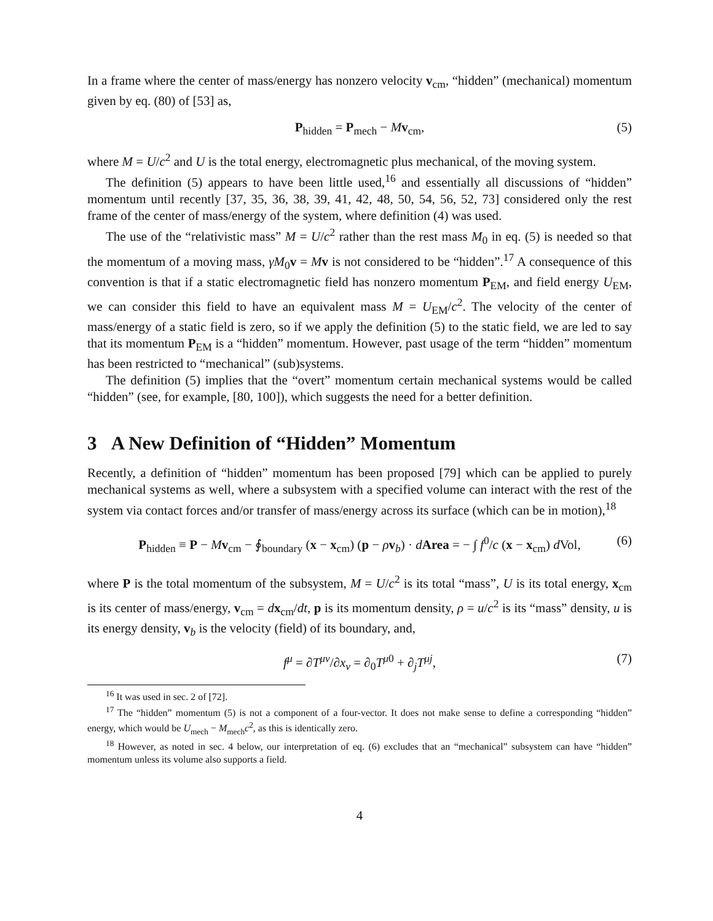In a frame where the center of mass/energy has nonzero velocity v<sub>cm</sub>, “hidden” (mechanical) momentum given by eq. (80) of [53] as,
P<sub>hidden</sub> = P<sub>mech</sub> − Mv<sub>cm</sub>, (5)
where M = U/c<sup>2</sup> and U is the total energy, electromagnetic plus mechanical, of the moving system.
The definition (5) appears to have been little used,<sup>16</sup> and essentially all discussions of “hidden” momentum until recently [37, 35, 36, 38, 39, 41, 42, 48, 50, 54, 56, 52, 73] considered only the rest frame of the center of mass/energy of the system, where definition (4) was used.
The use of the “relativistic mass” M = U/c<sup>2</sup> rather than the rest mass M<sub>0</sub> in eq. (5) is needed so that the momentum of a moving mass, γM<sub>0</sub>v = Mv is not considered to be “hidden”.<sup>17</sup> A consequence of this convention is that if a static electromagnetic field has nonzero momentum P<sub>EM</sub>, and field energy U<sub>EM</sub>, we can consider this field to have an equivalent mass M = U<sub>EM</sub>/c<sup>2</sup>. The velocity of the center of mass/energy of a static field is zero, so if we apply the definition (5) to the static field, we are led to say that its momentum P<sub>EM</sub> is a “hidden” momentum. However, past usage of the term “hidden” momentum has been restricted to “mechanical” (sub)systems.
The definition (5) implies that the “overt” momentum certain mechanical systems would be called “hidden” (see, for example, [80, 100]), which suggests the need for a better definition.
3 A New Definition of “Hidden” Momentum
Recently, a definition of “hidden” momentum has been proposed [79] which can be applied to purely mechanical systems as well, where a subsystem with a specified volume can interact with the rest of the system via contact forces and/or transfer of mass/energy across its surface (which can be in motion),<sup>18</sup>
P<sub>hidden</sub> ≡ P − Mv<sub>cm</sub> − ∮<sub>boundary</sub> (x − x<sub>cm</sub>) (p − ρv<sub>b</sub>) · dArea = − ∫ f<sup>0</sup>/c (x − x<sub>cm</sub>) d Vol, (6)
where P is the total momentum of the subsystem, M = U/c<sup>2</sup> is its total “mass”, U is its total energy, x<sub>cm</sub> is its center of mass/energy, v<sub>cm</sub> = dx<sub>cm</sub>/dt, p is its momentum density, ρ = u/c<sup>2</sup> is its “mass” density, u is its energy density, v<sub>b</sub> is the velocity (field) of its boundary, and,
f<sup>μ</sup> = ∂T<sup>μν</sup>/∂x<sub>ν</sub> = ∂<sub>0</sub>T<sup>μ0</sup> + ∂<sub>j</sub>T<sup>μj</sup>, (7)
<sup>16</sup> It was used in sec. 2 of [72].
<sup>17</sup> The “hidden” momentum (5) is not a component of a four-vector. It does not make sense to define a corresponding “hidden” energy, which would be U<sub>mech</sub> − M<sub>mech</sub>c<sup>2</sup>, as this is identically zero.
<sup>18</sup> However, as noted in sec. 4 below, our interpretation of eq. (6) excludes that an “mechanical” subsystem can have “hidden” momentum unless its volume also supports a field.
4